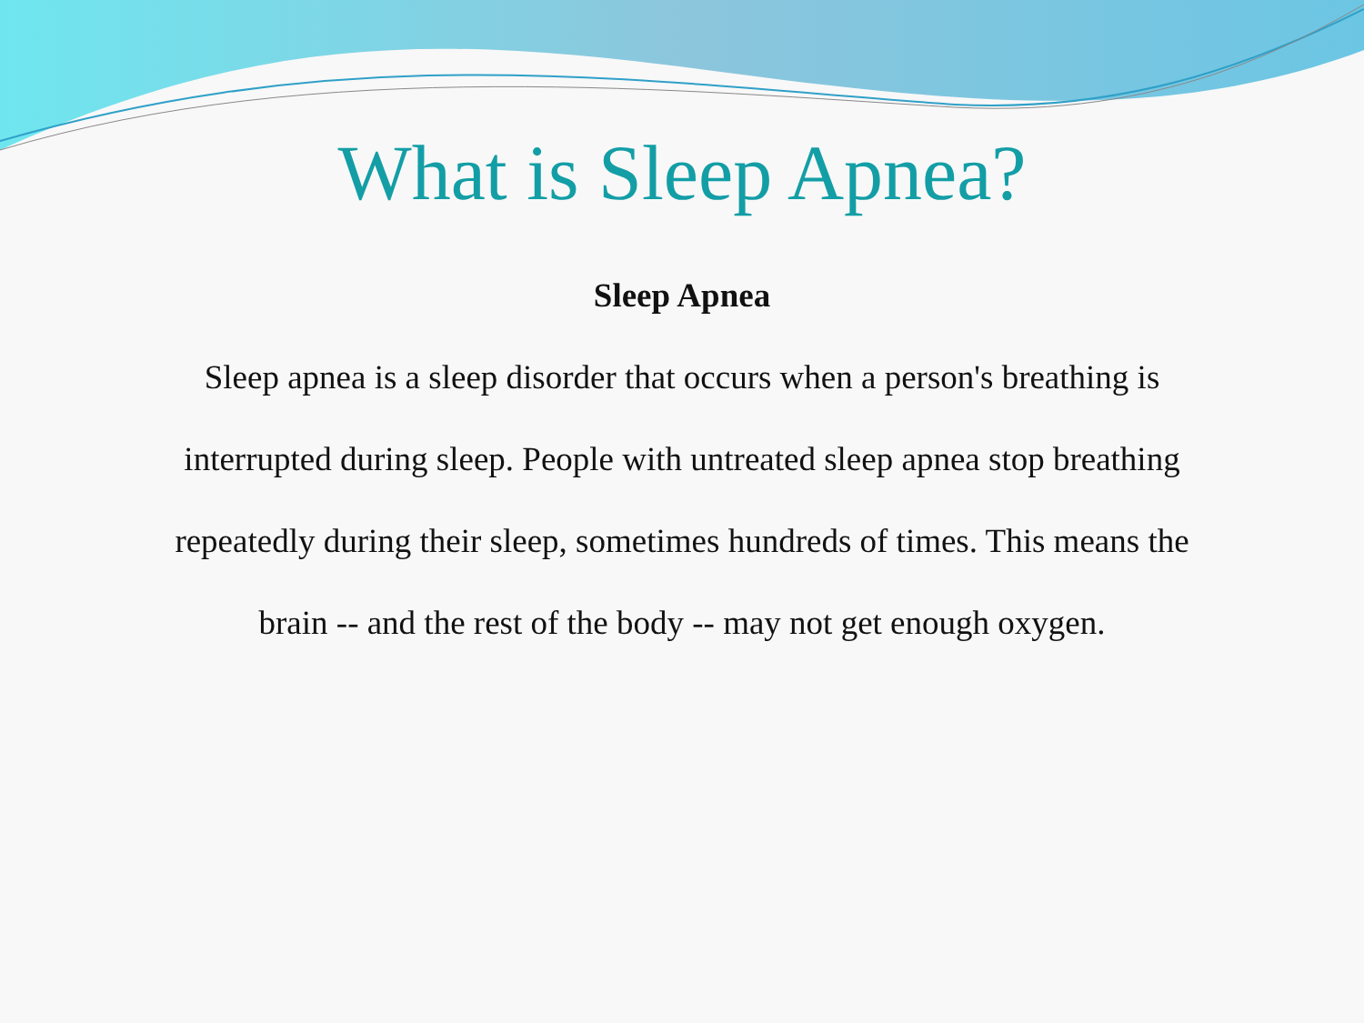What is Sleep Apnea?
Sleep Apnea
Sleep apnea is a sleep disorder that occurs when a person's breathing is interrupted during sleep. People with untreated sleep apnea stop breathing repeatedly during their sleep, sometimes hundreds of times. This means the brain -- and the rest of the body -- may not get enough oxygen.